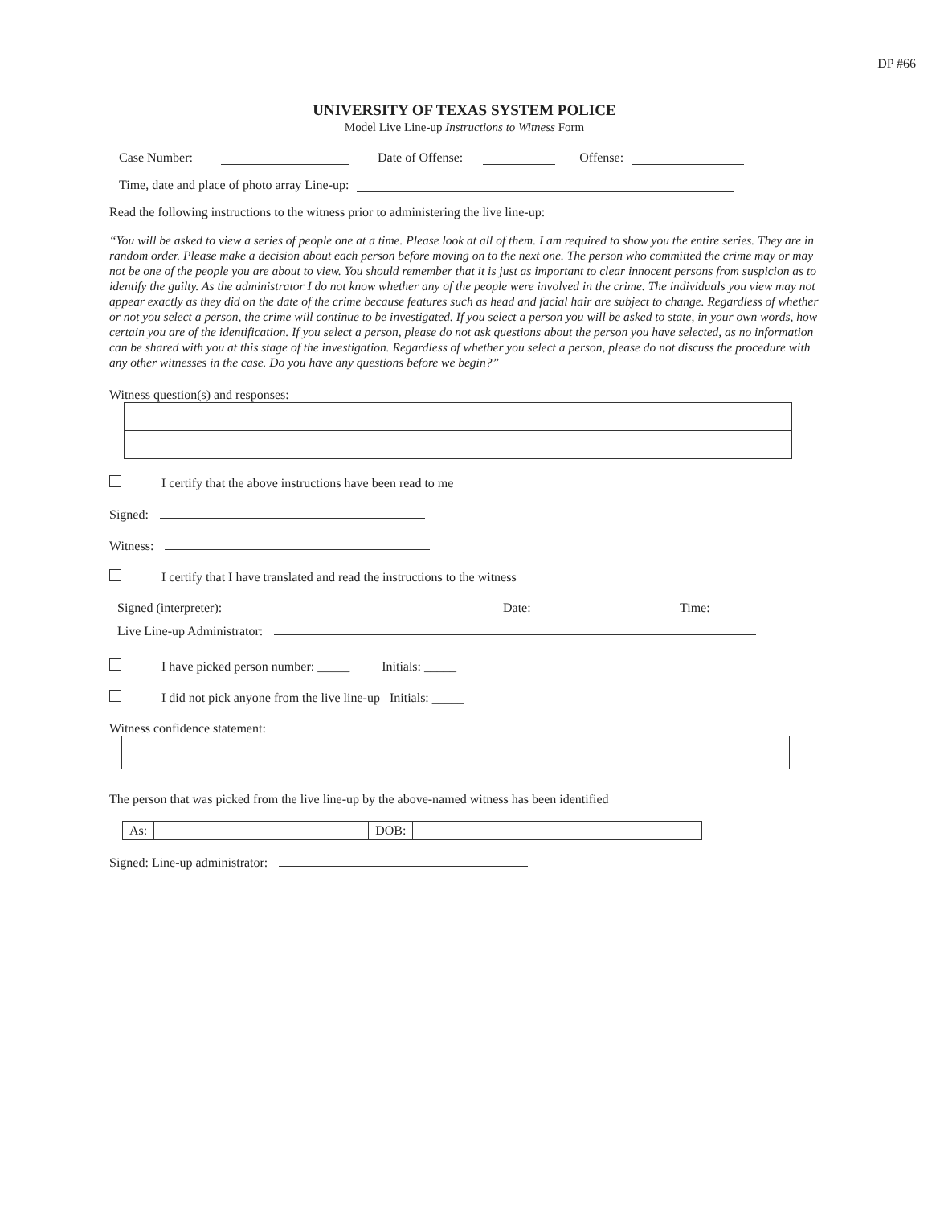DP #66
UNIVERSITY OF TEXAS SYSTEM POLICE
Model Live Line-up Instructions to Witness Form
Case Number: Date of Offense: Offense:
Time, date and place of photo array Line-up:
Read the following instructions to the witness prior to administering the live line-up:
“You will be asked to view a series of people one at a time. Please look at all of them. I am required to show you the entire series. They are in random order. Please make a decision about each person before moving on to the next one. The person who committed the crime may or may not be one of the people you are about to view. You should remember that it is just as important to clear innocent persons from suspicion as to identify the guilty. As the administrator I do not know whether any of the people were involved in the crime. The individuals you view may not appear exactly as they did on the date of the crime because features such as head and facial hair are subject to change. Regardless of whether or not you select a person, the crime will continue to be investigated. If you select a person you will be asked to state, in your own words, how certain you are of the identification. If you select a person, please do not ask questions about the person you have selected, as no information can be shared with you at this stage of the investigation. Regardless of whether you select a person, please do not discuss the procedure with any other witnesses in the case. Do you have any questions before we begin?”
Witness question(s) and responses:
I certify that the above instructions have been read to me
Signed:
Witness:
I certify that I have translated and read the instructions to the witness
Signed (interpreter): Date: Time:
Live Line-up Administrator:
I have picked person number: _____ Initials: _____
I did not pick anyone from the live line-up Initials: _____
Witness confidence statement:
The person that was picked from the live line-up by the above-named witness has been identified
As: DOB:
Signed: Line-up administrator: